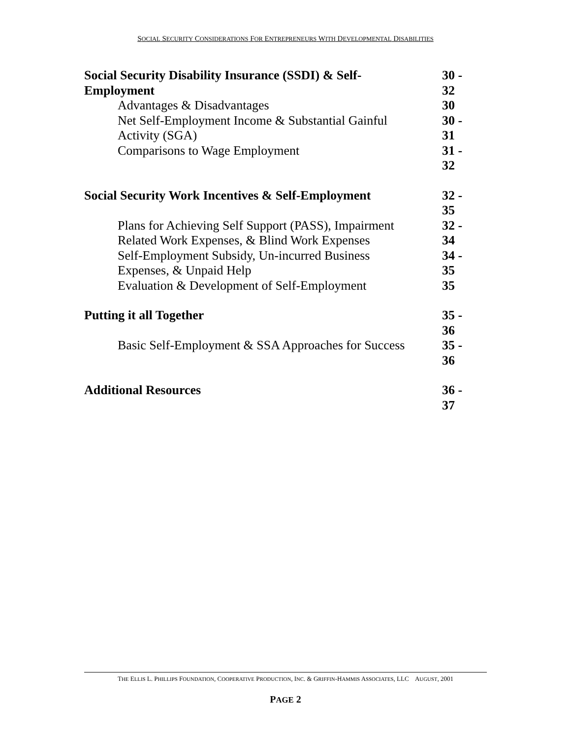SOCIAL SECURITY CONSIDERATIONS FOR ENTREPRENEURS WITH DEVELOPMENTAL DISABILITIES
| Social Security Disability Insurance (SSDI) & Self- Employment | 30 - 32 |
| Advantages & Disadvantages | 30 |
| Net Self-Employment Income & Substantial Gainful Activity (SGA) | 30 - 31 |
| Comparisons to Wage Employment | 31 - 32 |
| Social Security Work Incentives & Self-Employment | 32 - 35 |
| Plans for Achieving Self Support (PASS), Impairment Related Work Expenses, & Blind Work Expenses | 32 - 34 |
| Self-Employment Subsidy, Un-incurred Business Expenses, & Unpaid Help | 34 - 35 |
| Evaluation & Development of Self-Employment | 35 |
| Putting it all Together | 35 - 36 |
| Basic Self-Employment & SSA Approaches for Success | 35 - 36 |
| Additional Resources | 36 - 37 |
THE ELLIS L. PHILLIPS FOUNDATION, COOPERATIVE PRODUCTION, INC. & GRIFFIN-HAMMIS ASSOCIATES, LLC AUGUST, 2001
PAGE 2